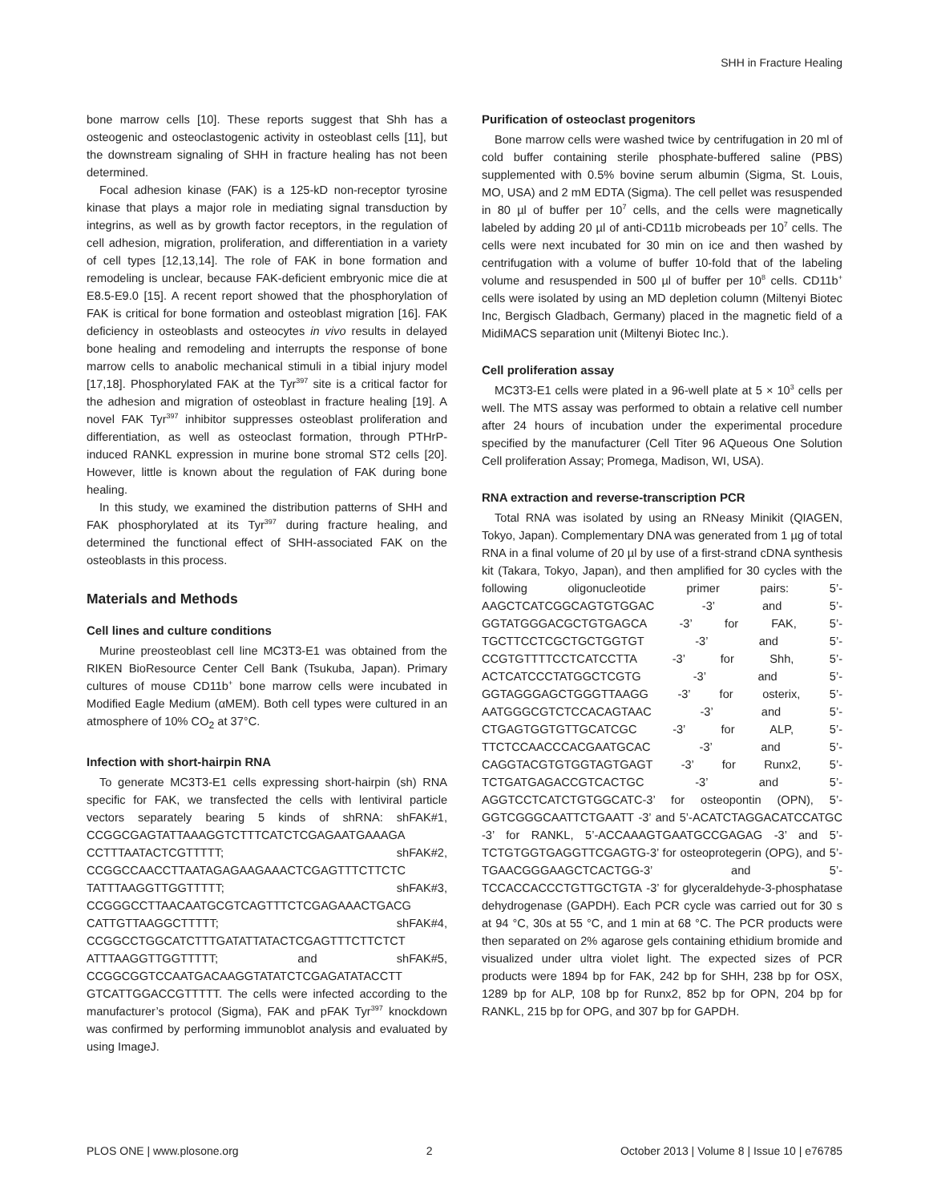SHH in Fracture Healing
bone marrow cells [10]. These reports suggest that Shh has a osteogenic and osteoclastogenic activity in osteoblast cells [11], but the downstream signaling of SHH in fracture healing has not been determined.
Focal adhesion kinase (FAK) is a 125-kD non-receptor tyrosine kinase that plays a major role in mediating signal transduction by integrins, as well as by growth factor receptors, in the regulation of cell adhesion, migration, proliferation, and differentiation in a variety of cell types [12,13,14]. The role of FAK in bone formation and remodeling is unclear, because FAK-deficient embryonic mice die at E8.5-E9.0 [15]. A recent report showed that the phosphorylation of FAK is critical for bone formation and osteoblast migration [16]. FAK deficiency in osteoblasts and osteocytes in vivo results in delayed bone healing and remodeling and interrupts the response of bone marrow cells to anabolic mechanical stimuli in a tibial injury model [17,18]. Phosphorylated FAK at the Tyr<sup>397</sup> site is a critical factor for the adhesion and migration of osteoblast in fracture healing [19]. A novel FAK Tyr<sup>397</sup> inhibitor suppresses osteoblast proliferation and differentiation, as well as osteoclast formation, through PTHrP-induced RANKL expression in murine bone stromal ST2 cells [20]. However, little is known about the regulation of FAK during bone healing.
In this study, we examined the distribution patterns of SHH and FAK phosphorylated at its Tyr<sup>397</sup> during fracture healing, and determined the functional effect of SHH-associated FAK on the osteoblasts in this process.
Materials and Methods
Cell lines and culture conditions
Murine preosteoblast cell line MC3T3-E1 was obtained from the RIKEN BioResource Center Cell Bank (Tsukuba, Japan). Primary cultures of mouse CD11b<sup>+</sup> bone marrow cells were incubated in Modified Eagle Medium (αMEM). Both cell types were cultured in an atmosphere of 10% CO<sub>2</sub> at 37°C.
Infection with short-hairpin RNA
To generate MC3T3-E1 cells expressing short-hairpin (sh) RNA specific for FAK, we transfected the cells with lentiviral particle vectors separately bearing 5 kinds of shRNA: shFAK#1, CCGGCGAGTATTAAAGGTCTTTCATCTCGAGAATGAAAGA CCTTTAATACTCGTTTTT; shFAK#2, CCGGCCAACCTTAATAGAGAAGAAACTCGAGTTTCTTCTC TATTTAAGGTTGGTTTTT; shFAK#3, CCGGGCCTTAACAATGCGTCAGTTTCTCGAGAAACTGACG CATTGTTAAGGCTTTTT; shFAK#4, CCGGCCTGGCATCTTTGATATTATACTCGAGTTTCTTCTCT ATTTAAGGTTGGTTTTT; and shFAK#5, CCGGCGGTCCAATGACAAGGTATATCTCGAGATATACCTT GTCATTGGACCGTTTTT. The cells were infected according to the manufacturer’s protocol (Sigma), FAK and pFAK Tyr<sup>397</sup> knockdown was confirmed by performing immunoblot analysis and evaluated by using ImageJ.
Purification of osteoclast progenitors
Bone marrow cells were washed twice by centrifugation in 20 ml of cold buffer containing sterile phosphate-buffered saline (PBS) supplemented with 0.5% bovine serum albumin (Sigma, St. Louis, MO, USA) and 2 mM EDTA (Sigma). The cell pellet was resuspended in 80 µl of buffer per 10<sup>7</sup> cells, and the cells were magnetically labeled by adding 20 µl of anti-CD11b microbeads per 10<sup>7</sup> cells. The cells were next incubated for 30 min on ice and then washed by centrifugation with a volume of buffer 10-fold that of the labeling volume and resuspended in 500 µl of buffer per 10<sup>8</sup> cells. CD11b<sup>+</sup> cells were isolated by using an MD depletion column (Miltenyi Biotec Inc, Bergisch Gladbach, Germany) placed in the magnetic field of a MidiMACS separation unit (Miltenyi Biotec Inc.).
Cell proliferation assay
MC3T3-E1 cells were plated in a 96-well plate at 5 × 10<sup>3</sup> cells per well. The MTS assay was performed to obtain a relative cell number after 24 hours of incubation under the experimental procedure specified by the manufacturer (Cell Titer 96 AQueous One Solution Cell proliferation Assay; Promega, Madison, WI, USA).
RNA extraction and reverse-transcription PCR
Total RNA was isolated by using an RNeasy Minikit (QIAGEN, Tokyo, Japan). Complementary DNA was generated from 1 µg of total RNA in a final volume of 20 µl by use of a first-strand cDNA synthesis kit (Takara, Tokyo, Japan), and then amplified for 30 cycles with the following oligonucleotide primer pairs: 5’-AAGCTCATCGGCAGTGTGGAC -3’ and 5’-GGTATGGGACGCTGTGAGCA -3’ for FAK, 5’-TGCTTCCTCGCTGCTGGTGT -3’ and 5’-CCGTGTTTTCCTCATCCTTA -3’ for Shh, 5’-ACTCATCCCTATGGCTCGTG -3’ and 5’-GGTAGGGAGCTGGGTTAAGG -3’ for osterix, 5’-AATGGGCGTCTCCACAGTAAC -3’ and 5’-CTGAGTGGTGTTGCATCGC -3’ for ALP, 5’-TTCTCCAACCCACGAATGCAC -3’ and 5’-CAGGTACGTGTGGTAGTGAGT -3’ for Runx2, 5’-TCTGATGAGACCGTCACTGC -3’ and 5’-AGGTCCTCATCTGTGGCATC-3’ for osteopontin (OPN), 5’-GGTCGGGCAATTCTGAATT -3’ and 5’-ACATCTAGGACATCCATGC -3’ for RANKL, 5’-ACCAAAGTGAATGCCGAGAG -3’ and 5’-TCTGTGGTGAGGTTCGAGTG-3’ for osteoprotegerin (OPG), and 5’-TGAACGGGAAGCTCACTGG-3’ and 5’-TCCACCACCCTGTTGCTGTA -3’ for glyceraldehyde-3-phosphatase dehydrogenase (GAPDH). Each PCR cycle was carried out for 30 s at 94 °C, 30s at 55 °C, and 1 min at 68 °C. The PCR products were then separated on 2% agarose gels containing ethidium bromide and visualized under ultra violet light. The expected sizes of PCR products were 1894 bp for FAK, 242 bp for SHH, 238 bp for OSX, 1289 bp for ALP, 108 bp for Runx2, 852 bp for OPN, 204 bp for RANKL, 215 bp for OPG, and 307 bp for GAPDH.
PLOS ONE | www.plosone.org 2 October 2013 | Volume 8 | Issue 10 | e76785